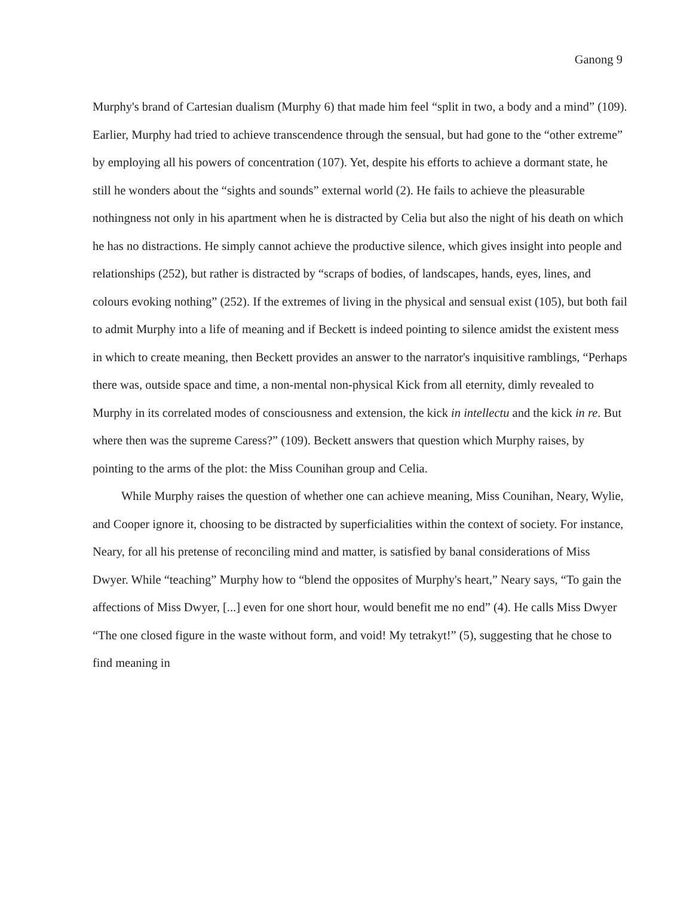Ganong 9
Murphy's brand of Cartesian dualism (Murphy 6) that made him feel “split in two, a body and a mind” (109). Earlier, Murphy had tried to achieve transcendence through the sensual, but had gone to the “other extreme” by employing all his powers of concentration (107). Yet, despite his efforts to achieve a dormant state, he still he wonders about the “sights and sounds” external world (2). He fails to achieve the pleasurable nothingness not only in his apartment when he is distracted by Celia but also the night of his death on which he has no distractions. He simply cannot achieve the productive silence, which gives insight into people and relationships (252), but rather is distracted by “scraps of bodies, of landscapes, hands, eyes, lines, and colours evoking nothing” (252). If the extremes of living in the physical and sensual exist (105), but both fail to admit Murphy into a life of meaning and if Beckett is indeed pointing to silence amidst the existent mess in which to create meaning, then Beckett provides an answer to the narrator's inquisitive ramblings, “Perhaps there was, outside space and time, a non-mental non-physical Kick from all eternity, dimly revealed to Murphy in its correlated modes of consciousness and extension, the kick in intellectu and the kick in re. But where then was the supreme Caress?” (109). Beckett answers that question which Murphy raises, by pointing to the arms of the plot: the Miss Counihan group and Celia.
While Murphy raises the question of whether one can achieve meaning, Miss Counihan, Neary, Wylie, and Cooper ignore it, choosing to be distracted by superficialities within the context of society. For instance, Neary, for all his pretense of reconciling mind and matter, is satisfied by banal considerations of Miss Dwyer. While “teaching” Murphy how to “blend the opposites of Murphy's heart,” Neary says, “To gain the affections of Miss Dwyer, [...] even for one short hour, would benefit me no end” (4). He calls Miss Dwyer “The one closed figure in the waste without form, and void! My tetrakyt!” (5), suggesting that he chose to find meaning in